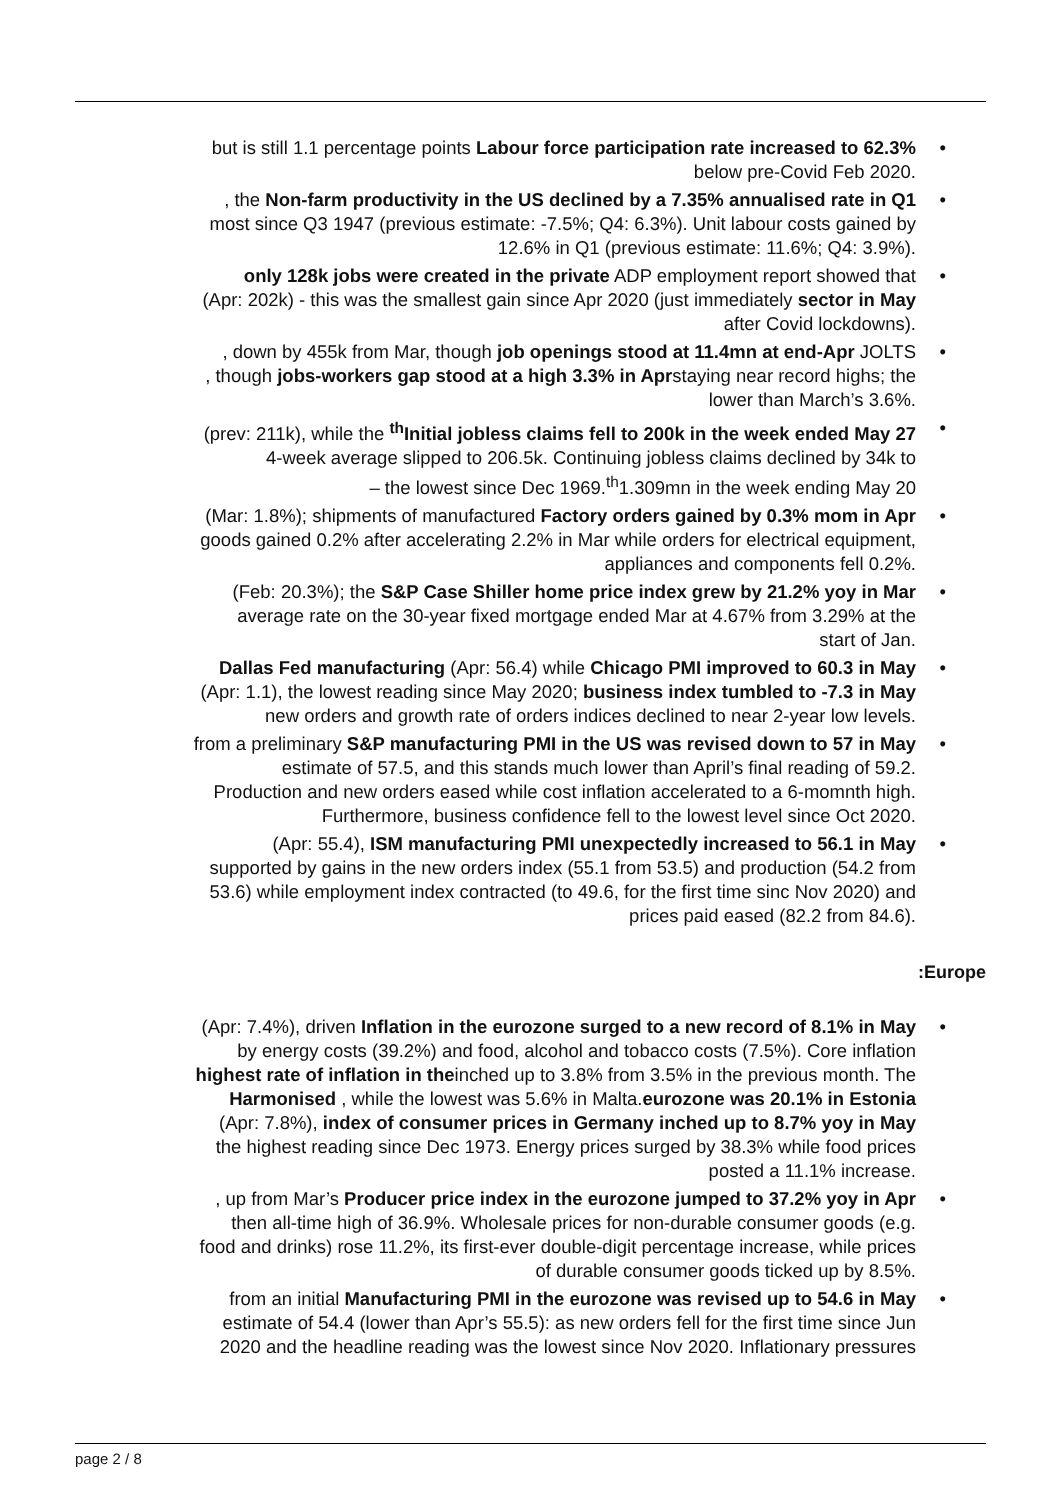• but is still 1.1 percentage points Labour force participation rate increased to 62.3%
below pre-Covid Feb 2020.
•, the Non-farm productivity in the US declined by a 7.35% annualised rate in Q1
most since Q3 1947 (previous estimate: -7.5%; Q4: 6.3%). Unit labour costs gained by
12.6% in Q1 (previous estimate: 11.6%; Q4: 3.9%).
• only 128k jobs were created in the private ADP employment report showed that
(Apr: 202k) - this was the smallest gain since Apr 2020 (just immediately sector in May
after Covid lockdowns).
•, down by 455k from Mar, though job openings stood at 11.4mn at end-Apr JOLTS
, though jobs-workers gap stood at a high 3.3% in Aprstaying near record highs; the
lower than March’s 3.6%.
• (prev: 211k), while the <sup>th</sup>Initial jobless claims fell to 200k in the week ended May 27
4-week average slipped to 206.5k. Continuing jobless claims declined by 34k to
– the lowest since Dec 1969.<sup>th</sup>1.309mn in the week ending May 20
• (Mar: 1.8%); shipments of manufactured Factory orders gained by 0.3% mom in Apr
goods gained 0.2% after accelerating 2.2% in Mar while orders for electrical equipment,
appliances and components fell 0.2%.
• (Feb: 20.3%); the S&P Case Shiller home price index grew by 21.2% yoy in Mar
average rate on the 30-year fixed mortgage ended Mar at 4.67% from 3.29% at the
start of Jan.
• Dallas Fed manufacturing (Apr: 56.4) while Chicago PMI improved to 60.3 in May
(Apr: 1.1), the lowest reading since May 2020; business index tumbled to -7.3 in May
new orders and growth rate of orders indices declined to near 2-year low levels.
• from a preliminary S&P manufacturing PMI in the US was revised down to 57 in May
estimate of 57.5, and this stands much lower than April’s final reading of 59.2.
Production and new orders eased while cost inflation accelerated to a 6-momnth high.
Furthermore, business confidence fell to the lowest level since Oct 2020.
• (Apr: 55.4), ISM manufacturing PMI unexpectedly increased to 56.1 in May
supported by gains in the new orders index (55.1 from 53.5) and production (54.2 from
53.6) while employment index contracted (to 49.6, for the first time sinc Nov 2020) and
prices paid eased (82.2 from 84.6).
:Europe
• (Apr: 7.4%), driven Inflation in the eurozone surged to a new record of 8.1% in May
by energy costs (39.2%) and food, alcohol and tobacco costs (7.5%). Core inflation
highest rate of inflation in theinched up to 3.8% from 3.5% in the previous month. The
Harmonised , while the lowest was 5.6% in Malta.eurozone was 20.1% in Estonia
(Apr: 7.8%), index of consumer prices in Germany inched up to 8.7% yoy in May
the highest reading since Dec 1973. Energy prices surged by 38.3% while food prices
posted a 11.1% increase.
•, up from Mar’s Producer price index in the eurozone jumped to 37.2% yoy in Apr
then all-time high of 36.9%. Wholesale prices for non-durable consumer goods (e.g.
food and drinks) rose 11.2%, its first-ever double-digit percentage increase, while prices
of durable consumer goods ticked up by 8.5%.
• from an initial Manufacturing PMI in the eurozone was revised up to 54.6 in May
estimate of 54.4 (lower than Apr’s 55.5): as new orders fell for the first time since Jun
2020 and the headline reading was the lowest since Nov 2020. Inflationary pressures
page 2 / 8